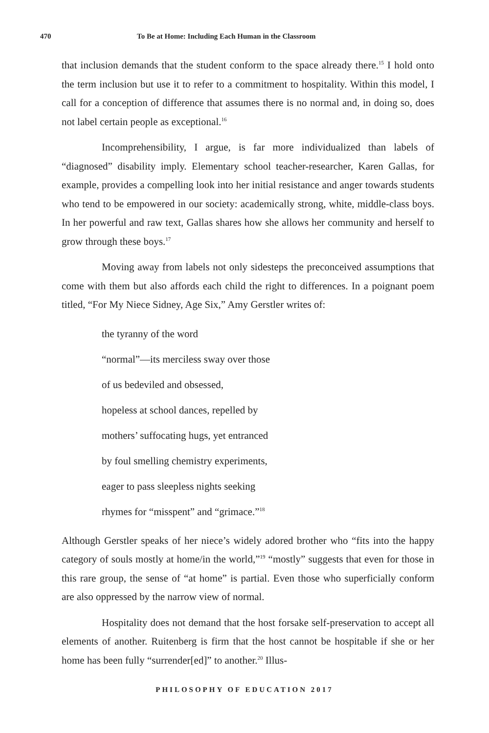470 To Be at Home: Including Each Human in the Classroom
that inclusion demands that the student conform to the space already there.<sup>15</sup> I hold onto the term inclusion but use it to refer to a commitment to hospitality. Within this model, I call for a conception of difference that assumes there is no normal and, in doing so, does not label certain people as exceptional.<sup>16</sup>
Incomprehensibility, I argue, is far more individualized than labels of “diagnosed” disability imply. Elementary school teacher-researcher, Karen Gallas, for example, provides a compelling look into her initial resistance and anger towards students who tend to be empowered in our society: academically strong, white, middle-class boys. In her powerful and raw text, Gallas shares how she allows her community and herself to grow through these boys.<sup>17</sup>
Moving away from labels not only sidesteps the preconceived assumptions that come with them but also affords each child the right to differences. In a poignant poem titled, “For My Niece Sidney, Age Six,” Amy Gerstler writes of:
the tyranny of the word
“normal”—its merciless sway over those
of us bedeviled and obsessed,
hopeless at school dances, repelled by
mothers’ suffocating hugs, yet entranced
by foul smelling chemistry experiments,
eager to pass sleepless nights seeking
rhymes for “misspent” and “grimace.”<sup>18</sup>
Although Gerstler speaks of her niece’s widely adored brother who “fits into the happy category of souls mostly at home/in the world,”<sup>19</sup> “mostly” suggests that even for those in this rare group, the sense of “at home” is partial. Even those who superficially conform are also oppressed by the narrow view of normal.
Hospitality does not demand that the host forsake self-preservation to accept all elements of another. Ruitenberg is firm that the host cannot be hospitable if she or her home has been fully “surrender[ed]” to another.<sup>20</sup> Illus-
PHILOSOPHY OF EDUCATION 2017